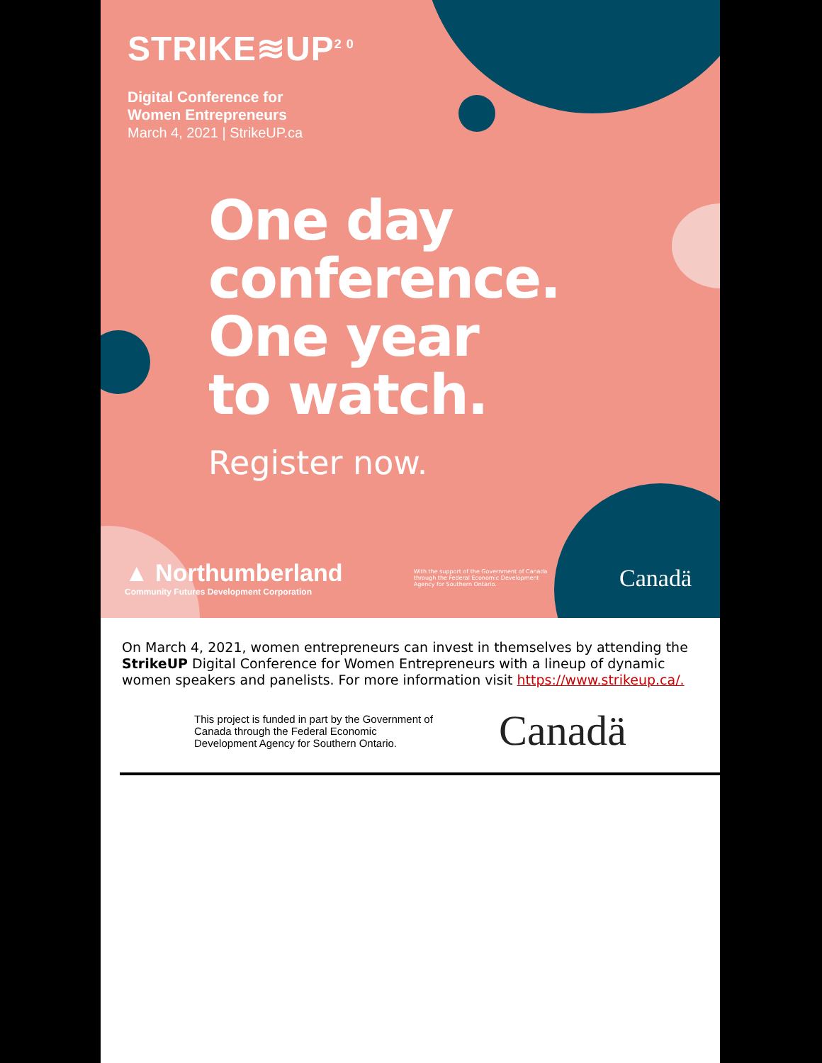STRIKE≋UP<sup>2 0</sup>
Digital Conference for
Women Entrepreneurs
March 4, 2021 | StrikeUP.ca
One day
conference.
One year
to watch.
Register now.
▲ Northumberland
Community Futures Development Corporation
With the support of the Government of Canada through the Federal Economic Development Agency for Southern Ontario.
Canadä
On March 4, 2021, women entrepreneurs can invest in themselves by attending the StrikeUP Digital Conference for Women Entrepreneurs with a lineup of dynamic women speakers and panelists. For more information visit https://www.strikeup.ca/.
This project is funded in part by the Government of Canada through the Federal Economic Development Agency for Southern Ontario.
Canadä